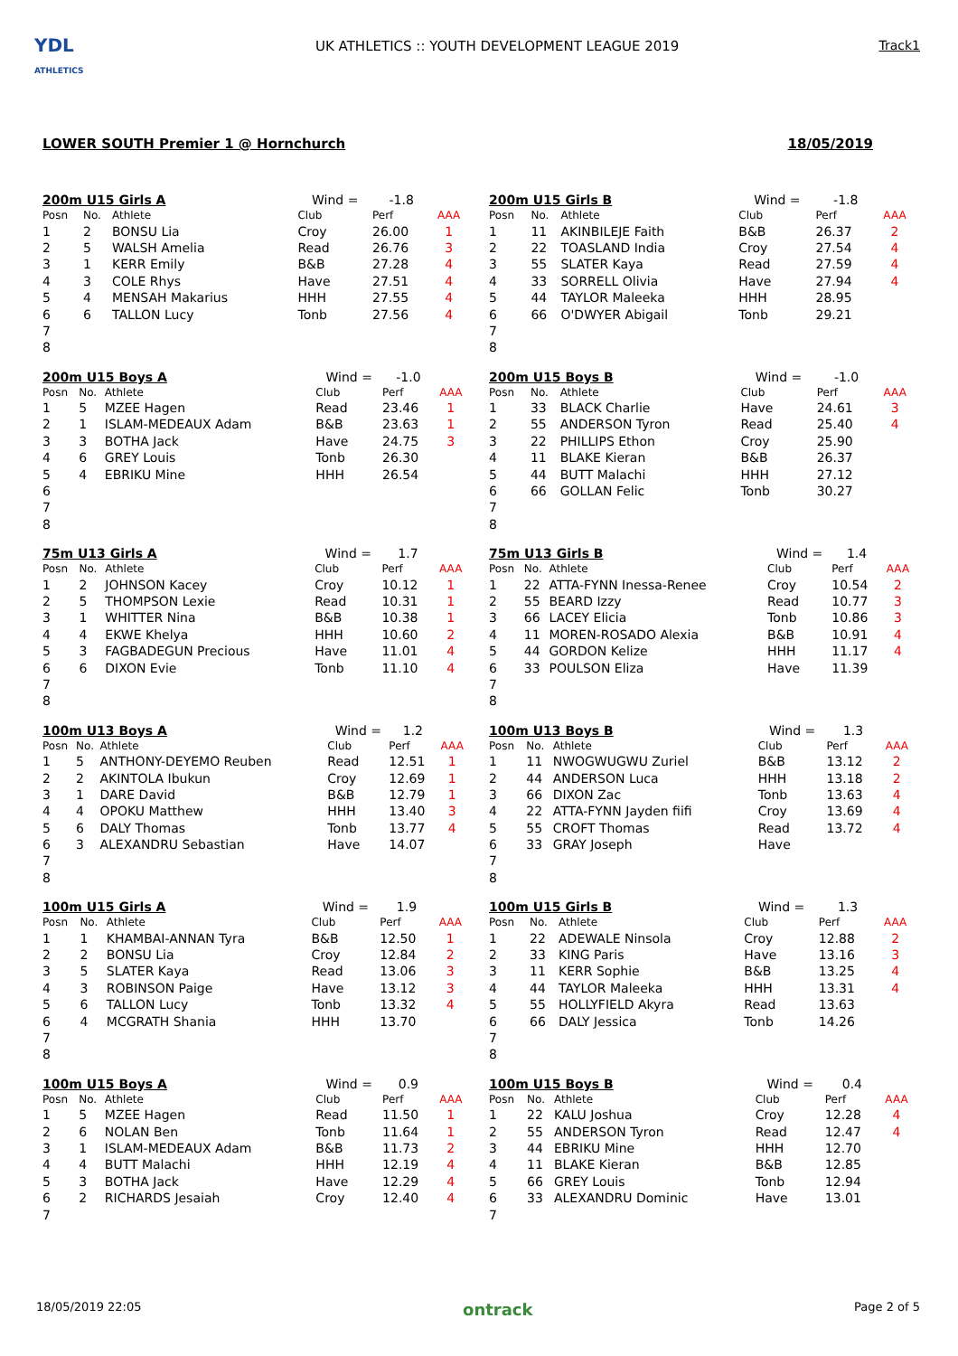YDL
ATHLETICS
UK ATHLETICS :: YOUTH DEVELOPMENT LEAGUE 2019
Track1
LOWER SOUTH Premier 1 @ Hornchurch 18/05/2019
| 200m U15 Girls A | | | Wind = | -1.8 | |
| Posn | No. | Athlete | Club | Perf | AAA |
| 1 | 2 | BONSU Lia | Croy | 26.00 | 1 |
| 2 | 5 | WALSH Amelia | Read | 26.76 | 3 |
| 3 | 1 | KERR Emily | B&B | 27.28 | 4 |
| 4 | 3 | COLE Rhys | Have | 27.51 | 4 |
| 5 | 4 | MENSAH Makarius | HHH | 27.55 | 4 |
| 6 | 6 | TALLON Lucy | Tonb | 27.56 | 4 |
| 7 | | | | | |
| 8 | | | | | |
| 200m U15 Girls B | | | Wind = | -1.8 | |
| Posn | No. | Athlete | Club | Perf | AAA |
| 1 | 11 | AKINBILEJE Faith | B&B | 26.37 | 2 |
| 2 | 22 | TOASLAND India | Croy | 27.54 | 4 |
| 3 | 55 | SLATER Kaya | Read | 27.59 | 4 |
| 4 | 33 | SORRELL Olivia | Have | 27.94 | 4 |
| 5 | 44 | TAYLOR Maleeka | HHH | 28.95 | |
| 6 | 66 | O'DWYER Abigail | Tonb | 29.21 | |
| 7 | | | | | |
| 8 | | | | | |
| 200m U15 Boys A | | | Wind = | -1.0 | |
| Posn | No. | Athlete | Club | Perf | AAA |
| 1 | 5 | MZEE Hagen | Read | 23.46 | 1 |
| 2 | 1 | ISLAM-MEDEAUX Adam | B&B | 23.63 | 1 |
| 3 | 3 | BOTHA Jack | Have | 24.75 | 3 |
| 4 | 6 | GREY Louis | Tonb | 26.30 | |
| 5 | 4 | EBRIKU Mine | HHH | 26.54 | |
| 6 | | | | | |
| 7 | | | | | |
| 8 | | | | | |
| 200m U15 Boys B | | | Wind = | -1.0 | |
| Posn | No. | Athlete | Club | Perf | AAA |
| 1 | 33 | BLACK Charlie | Have | 24.61 | 3 |
| 2 | 55 | ANDERSON Tyron | Read | 25.40 | 4 |
| 3 | 22 | PHILLIPS Ethon | Croy | 25.90 | |
| 4 | 11 | BLAKE Kieran | B&B | 26.37 | |
| 5 | 44 | BUTT Malachi | HHH | 27.12 | |
| 6 | 66 | GOLLAN Felic | Tonb | 30.27 | |
| 7 | | | | | |
| 8 | | | | | |
| 75m U13 Girls A | | | Wind = | 1.7 | |
| Posn | No. | Athlete | Club | Perf | AAA |
| 1 | 2 | JOHNSON Kacey | Croy | 10.12 | 1 |
| 2 | 5 | THOMPSON Lexie | Read | 10.31 | 1 |
| 3 | 1 | WHITTER Nina | B&B | 10.38 | 1 |
| 4 | 4 | EKWE Khelya | HHH | 10.60 | 2 |
| 5 | 3 | FAGBADEGUN Precious | Have | 11.01 | 4 |
| 6 | 6 | DIXON Evie | Tonb | 11.10 | 4 |
| 7 | | | | | |
| 8 | | | | | |
| 75m U13 Girls B | | | Wind = | 1.4 | |
| Posn | No. | Athlete | Club | Perf | AAA |
| 1 | 22 | ATTA-FYNN Inessa-Renee | Croy | 10.54 | 2 |
| 2 | 55 | BEARD Izzy | Read | 10.77 | 3 |
| 3 | 66 | LACEY Elicia | Tonb | 10.86 | 3 |
| 4 | 11 | MOREN-ROSADO Alexia | B&B | 10.91 | 4 |
| 5 | 44 | GORDON Kelize | HHH | 11.17 | 4 |
| 6 | 33 | POULSON Eliza | Have | 11.39 | |
| 7 | | | | | |
| 8 | | | | | |
| 100m U13 Boys A | | | Wind = | 1.2 | |
| Posn | No. | Athlete | Club | Perf | AAA |
| 1 | 5 | ANTHONY-DEYEMO Reuben | Read | 12.51 | 1 |
| 2 | 2 | AKINTOLA Ibukun | Croy | 12.69 | 1 |
| 3 | 1 | DARE David | B&B | 12.79 | 1 |
| 4 | 4 | OPOKU Matthew | HHH | 13.40 | 3 |
| 5 | 6 | DALY Thomas | Tonb | 13.77 | 4 |
| 6 | 3 | ALEXANDRU Sebastian | Have | 14.07 | |
| 7 | | | | | |
| 8 | | | | | |
| 100m U13 Boys B | | | Wind = | 1.3 | |
| Posn | No. | Athlete | Club | Perf | AAA |
| 1 | 11 | NWOGWUGWU Zuriel | B&B | 13.12 | 2 |
| 2 | 44 | ANDERSON Luca | HHH | 13.18 | 2 |
| 3 | 66 | DIXON Zac | Tonb | 13.63 | 4 |
| 4 | 22 | ATTA-FYNN Jayden fiifi | Croy | 13.69 | 4 |
| 5 | 55 | CROFT Thomas | Read | 13.72 | 4 |
| 6 | 33 | GRAY Joseph | Have | | |
| 7 | | | | | |
| 8 | | | | | |
| 100m U15 Girls A | | | Wind = | 1.9 | |
| Posn | No. | Athlete | Club | Perf | AAA |
| 1 | 1 | KHAMBAI-ANNAN Tyra | B&B | 12.50 | 1 |
| 2 | 2 | BONSU Lia | Croy | 12.84 | 2 |
| 3 | 5 | SLATER Kaya | Read | 13.06 | 3 |
| 4 | 3 | ROBINSON Paige | Have | 13.12 | 3 |
| 5 | 6 | TALLON Lucy | Tonb | 13.32 | 4 |
| 6 | 4 | MCGRATH Shania | HHH | 13.70 | |
| 7 | | | | | |
| 8 | | | | | |
| 100m U15 Girls B | | | Wind = | 1.3 | |
| Posn | No. | Athlete | Club | Perf | AAA |
| 1 | 22 | ADEWALE Ninsola | Croy | 12.88 | 2 |
| 2 | 33 | KING Paris | Have | 13.16 | 3 |
| 3 | 11 | KERR Sophie | B&B | 13.25 | 4 |
| 4 | 44 | TAYLOR Maleeka | HHH | 13.31 | 4 |
| 5 | 55 | HOLLYFIELD Akyra | Read | 13.63 | |
| 6 | 66 | DALY Jessica | Tonb | 14.26 | |
| 7 | | | | | |
| 8 | | | | | |
| 100m U15 Boys A | | | Wind = | 0.9 | |
| Posn | No. | Athlete | Club | Perf | AAA |
| 1 | 5 | MZEE Hagen | Read | 11.50 | 1 |
| 2 | 6 | NOLAN Ben | Tonb | 11.64 | 1 |
| 3 | 1 | ISLAM-MEDEAUX Adam | B&B | 11.73 | 2 |
| 4 | 4 | BUTT Malachi | HHH | 12.19 | 4 |
| 5 | 3 | BOTHA Jack | Have | 12.29 | 4 |
| 6 | 2 | RICHARDS Jesaiah | Croy | 12.40 | 4 |
| 7 | | | | | |
| 100m U15 Boys B | | | Wind = | 0.4 | |
| Posn | No. | Athlete | Club | Perf | AAA |
| 1 | 22 | KALU Joshua | Croy | 12.28 | 4 |
| 2 | 55 | ANDERSON Tyron | Read | 12.47 | 4 |
| 3 | 44 | EBRIKU Mine | HHH | 12.70 | |
| 4 | 11 | BLAKE Kieran | B&B | 12.85 | |
| 5 | 66 | GREY Louis | Tonb | 12.94 | |
| 6 | 33 | ALEXANDRU Dominic | Have | 13.01 | |
| 7 | | | | | |
18/05/2019 22:05 ontrack Page 2 of 5